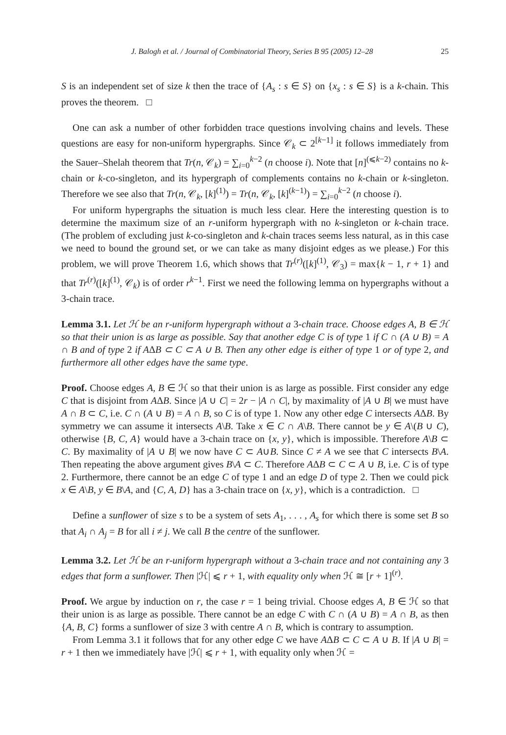J. Balogh et al. / Journal of Combinatorial Theory, Series B 95 (2005) 12–28 25
S is an independent set of size k then the trace of {A<sub>s</sub> : s ∈ S} on {x<sub>s</sub> : s ∈ S} is a k-chain. This proves the theorem. □
One can ask a number of other forbidden trace questions involving chains and levels. These questions are easy for non-uniform hypergraphs. Since 𝒞<sub>k</sub> ⊂ 2<sup>[k−1]</sup> it follows immediately from the Sauer–Shelah theorem that Tr(n, 𝒞<sub>k</sub>) = ∑<sub>i=0</sub><sup>k−2</sup> (n choose i). Note that [n]<sup>(⩽k−2)</sup> contains no k-chain or k-co-singleton, and its hypergraph of complements contains no k-chain or k-singleton. Therefore we see also that Tr(n, 𝒞<sub>k</sub>, [k]<sup>(1)</sup>) = Tr(n, 𝒞<sub>k</sub>, [k]<sup>(k−1)</sup>) = ∑<sub>i=0</sub><sup>k−2</sup> (n choose i).
For uniform hypergraphs the situation is much less clear. Here the interesting question is to determine the maximum size of an r-uniform hypergraph with no k-singleton or k-chain trace. (The problem of excluding just k-co-singleton and k-chain traces seems less natural, as in this case we need to bound the ground set, or we can take as many disjoint edges as we please.) For this problem, we will prove Theorem 1.6, which shows that Tr<sup>(r)</sup>([k]<sup>(1)</sup>, 𝒞<sub>3</sub>) = max{k − 1, r + 1} and that Tr<sup>(r)</sup>([k]<sup>(1)</sup>, 𝒞<sub>k</sub>) is of order r<sup>k−1</sup>. First we need the following lemma on hypergraphs without a 3-chain trace.
Lemma 3.1. Let ℋ be an r-uniform hypergraph without a 3-chain trace. Choose edges A, B ∈ ℋ so that their union is as large as possible. Say that another edge C is of type 1 if C ∩ (A ∪ B) = A ∩ B and of type 2 if AΔB ⊂ C ⊂ A ∪ B. Then any other edge is either of type 1 or of type 2, and furthermore all other edges have the same type.
Proof. Choose edges A, B ∈ ℋ so that their union is as large as possible. First consider any edge C that is disjoint from AΔB. Since |A ∪ C| = 2r − |A ∩ C|, by maximality of |A ∪ B| we must have A ∩ B ⊂ C, i.e. C ∩ (A ∪ B) = A ∩ B, so C is of type 1. Now any other edge C intersects AΔB. By symmetry we can assume it intersects A\B. Take x ∈ C ∩ A\B. There cannot be y ∈ A\(B ∪ C), otherwise {B, C, A} would have a 3-chain trace on {x, y}, which is impossible. Therefore A\B ⊂ C. By maximality of |A ∪ B| we now have C ⊂ A∪B. Since C ≠ A we see that C intersects B\A. Then repeating the above argument gives B\A ⊂ C. Therefore AΔB ⊂ C ⊂ A ∪ B, i.e. C is of type 2. Furthermore, there cannot be an edge C of type 1 and an edge D of type 2. Then we could pick x ∈ A\B, y ∈ B\A, and {C, A, D} has a 3-chain trace on {x, y}, which is a contradiction. □
Define a sunflower of size s to be a system of sets A<sub>1</sub>, . . . , A<sub>s</sub> for which there is some set B so that A<sub>i</sub> ∩ A<sub>j</sub> = B for all i ≠ j. We call B the centre of the sunflower.
Lemma 3.2. Let ℋ be an r-uniform hypergraph without a 3-chain trace and not containing any 3 edges that form a sunflower. Then |ℋ| ⩽ r + 1, with equality only when ℋ ≅ [r + 1]<sup>(r)</sup>.
Proof. We argue by induction on r, the case r = 1 being trivial. Choose edges A, B ∈ ℋ so that their union is as large as possible. There cannot be an edge C with C ∩ (A ∪ B) = A ∩ B, as then {A, B, C} forms a sunflower of size 3 with centre A ∩ B, which is contrary to assumption.
From Lemma 3.1 it follows that for any other edge C we have AΔB ⊂ C ⊂ A ∪ B. If |A ∪ B| = r + 1 then we immediately have |ℋ| ⩽ r + 1, with equality only when ℋ =